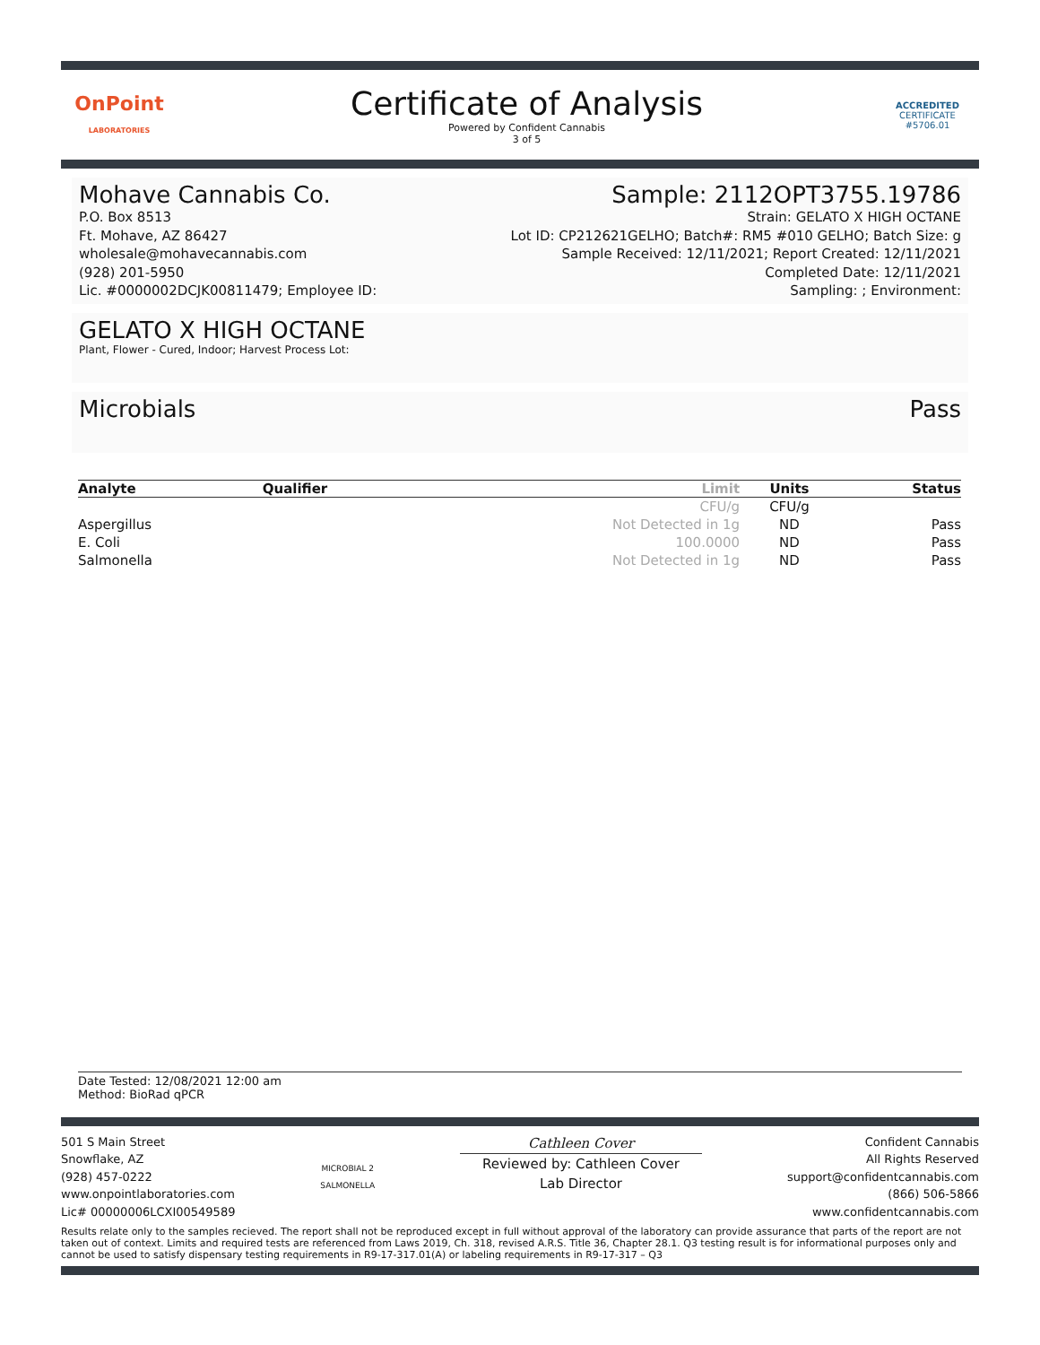OnPoint
LABORATORIES
Certificate of Analysis
Powered by Confident Cannabis
3 of 5
ACCREDITED
CERTIFICATE #5706.01
Mohave Cannabis Co.
P.O. Box 8513
Ft. Mohave, AZ 86427
wholesale@mohavecannabis.com
(928) 201-5950
Lic. #0000002DCJK00811479; Employee ID:
Sample: 2112OPT3755.19786
Strain: GELATO X HIGH OCTANE
Lot ID: CP212621GELHO; Batch#: RM5 #010 GELHO; Batch Size: g
Sample Received: 12/11/2021; Report Created: 12/11/2021
Completed Date: 12/11/2021
Sampling: ; Environment:
GELATO X HIGH OCTANE
Plant, Flower - Cured, Indoor; Harvest Process Lot:
Microbials Pass
| Analyte | Qualifier | Limit | Units | Status |
| --- | --- | --- | --- | --- |
| | | CFU/g | CFU/g | |
| Aspergillus | | Not Detected in 1g | ND | Pass |
| E. Coli | | 100.0000 | ND | Pass |
| Salmonella | | Not Detected in 1g | ND | Pass |
Date Tested: 12/08/2021 12:00 am
Method: BioRad qPCR
501 S Main Street
Snowflake, AZ
(928) 457-0222
www.onpointlaboratories.com
Lic# 00000006LCXI00549589
MICROBIAL 2
SALMONELLA
Cathleen Cover
Reviewed by: Cathleen Cover
Lab Director
Confident Cannabis
All Rights Reserved
support@confidentcannabis.com
(866) 506-5866
www.confidentcannabis.com
Results relate only to the samples recieved. The report shall not be reproduced except in full without approval of the laboratory can provide assurance that parts of the report are not taken out of context. Limits and required tests are referenced from Laws 2019, Ch. 318, revised A.R.S. Title 36, Chapter 28.1. Q3 testing result is for informational purposes only and cannot be used to satisfy dispensary testing requirements in R9-17-317.01(A) or labeling requirements in R9-17-317 – Q3